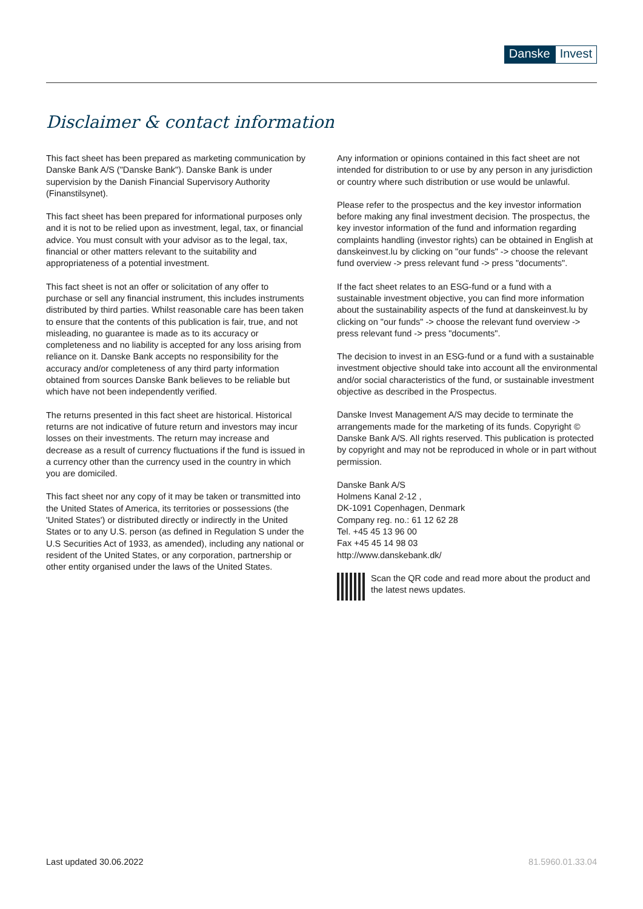Danske Invest
Disclaimer & contact information
This fact sheet has been prepared as marketing communication by Danske Bank A/S ("Danske Bank"). Danske Bank is under supervision by the Danish Financial Supervisory Authority (Finanstilsynet).
This fact sheet has been prepared for informational purposes only and it is not to be relied upon as investment, legal, tax, or financial advice. You must consult with your advisor as to the legal, tax, financial or other matters relevant to the suitability and appropriateness of a potential investment.
This fact sheet is not an offer or solicitation of any offer to purchase or sell any financial instrument, this includes instruments distributed by third parties. Whilst reasonable care has been taken to ensure that the contents of this publication is fair, true, and not misleading, no guarantee is made as to its accuracy or completeness and no liability is accepted for any loss arising from reliance on it. Danske Bank accepts no responsibility for the accuracy and/or completeness of any third party information obtained from sources Danske Bank believes to be reliable but which have not been independently verified.
The returns presented in this fact sheet are historical. Historical returns are not indicative of future return and investors may incur losses on their investments. The return may increase and decrease as a result of currency fluctuations if the fund is issued in a currency other than the currency used in the country in which you are domiciled.
This fact sheet nor any copy of it may be taken or transmitted into the United States of America, its territories or possessions (the 'United States') or distributed directly or indirectly in the United States or to any U.S. person (as defined in Regulation S under the U.S Securities Act of 1933, as amended), including any national or resident of the United States, or any corporation, partnership or other entity organised under the laws of the United States.
Any information or opinions contained in this fact sheet are not intended for distribution to or use by any person in any jurisdiction or country where such distribution or use would be unlawful.
Please refer to the prospectus and the key investor information before making any final investment decision. The prospectus, the key investor information of the fund and information regarding complaints handling (investor rights) can be obtained in English at danskeinvest.lu by clicking on "our funds" -> choose the relevant fund overview -> press relevant fund -> press "documents".
If the fact sheet relates to an ESG-fund or a fund with a sustainable investment objective, you can find more information about the sustainability aspects of the fund at danskeinvest.lu by clicking on "our funds" -> choose the relevant fund overview -> press relevant fund -> press "documents".
The decision to invest in an ESG-fund or a fund with a sustainable investment objective should take into account all the environmental and/or social characteristics of the fund, or sustainable investment objective as described in the Prospectus.
Danske Invest Management A/S may decide to terminate the arrangements made for the marketing of its funds. Copyright © Danske Bank A/S. All rights reserved. This publication is protected by copyright and may not be reproduced in whole or in part without permission.
Danske Bank A/S
Holmens Kanal 2-12 ,
DK-1091 Copenhagen, Denmark
Company reg. no.: 61 12 62 28
Tel. +45 45 13 96 00
Fax +45 45 14 98 03
http://www.danskebank.dk/
Scan the QR code and read more about the product and the latest news updates.
Last updated 30.06.2022 81.5960.01.33.04